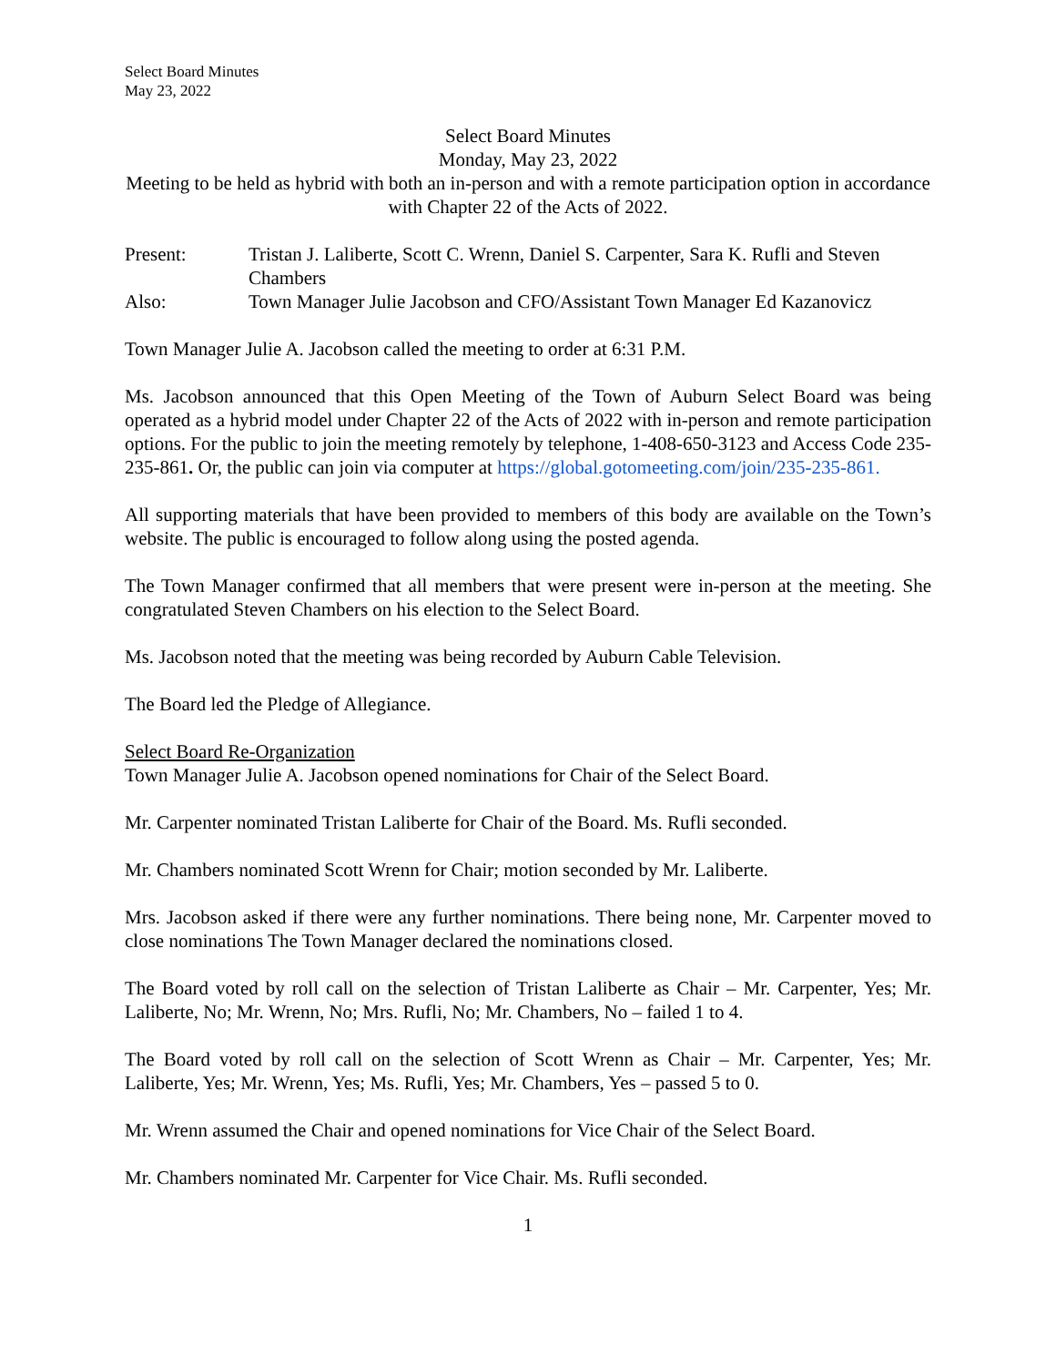Select Board Minutes
May 23, 2022
Select Board Minutes
Monday, May 23, 2022
Meeting to be held as hybrid with both an in-person and with a remote participation option in accordance with Chapter 22 of the Acts of 2022.
Present: Tristan J. Laliberte, Scott C. Wrenn, Daniel S. Carpenter, Sara K. Rufli and Steven Chambers
Also: Town Manager Julie Jacobson and CFO/Assistant Town Manager Ed Kazanovicz
Town Manager Julie A. Jacobson called the meeting to order at 6:31 P.M.
Ms. Jacobson announced that this Open Meeting of the Town of Auburn Select Board was being operated as a hybrid model under Chapter 22 of the Acts of 2022 with in-person and remote participation options. For the public to join the meeting remotely by telephone, 1-408-650-3123 and Access Code 235-235-861. Or, the public can join via computer at https://global.gotomeeting.com/join/235-235-861.
All supporting materials that have been provided to members of this body are available on the Town’s website. The public is encouraged to follow along using the posted agenda.
The Town Manager confirmed that all members that were present were in-person at the meeting. She congratulated Steven Chambers on his election to the Select Board.
Ms. Jacobson noted that the meeting was being recorded by Auburn Cable Television.
The Board led the Pledge of Allegiance.
Select Board Re-Organization
Town Manager Julie A. Jacobson opened nominations for Chair of the Select Board.
Mr. Carpenter nominated Tristan Laliberte for Chair of the Board. Ms. Rufli seconded.
Mr. Chambers nominated Scott Wrenn for Chair; motion seconded by Mr. Laliberte.
Mrs. Jacobson asked if there were any further nominations. There being none, Mr. Carpenter moved to close nominations The Town Manager declared the nominations closed.
The Board voted by roll call on the selection of Tristan Laliberte as Chair – Mr. Carpenter, Yes; Mr. Laliberte, No; Mr. Wrenn, No; Mrs. Rufli, No; Mr. Chambers, No – failed 1 to 4.
The Board voted by roll call on the selection of Scott Wrenn as Chair – Mr. Carpenter, Yes; Mr. Laliberte, Yes; Mr. Wrenn, Yes; Ms. Rufli, Yes; Mr. Chambers, Yes – passed 5 to 0.
Mr. Wrenn assumed the Chair and opened nominations for Vice Chair of the Select Board.
Mr. Chambers nominated Mr. Carpenter for Vice Chair. Ms. Rufli seconded.
1